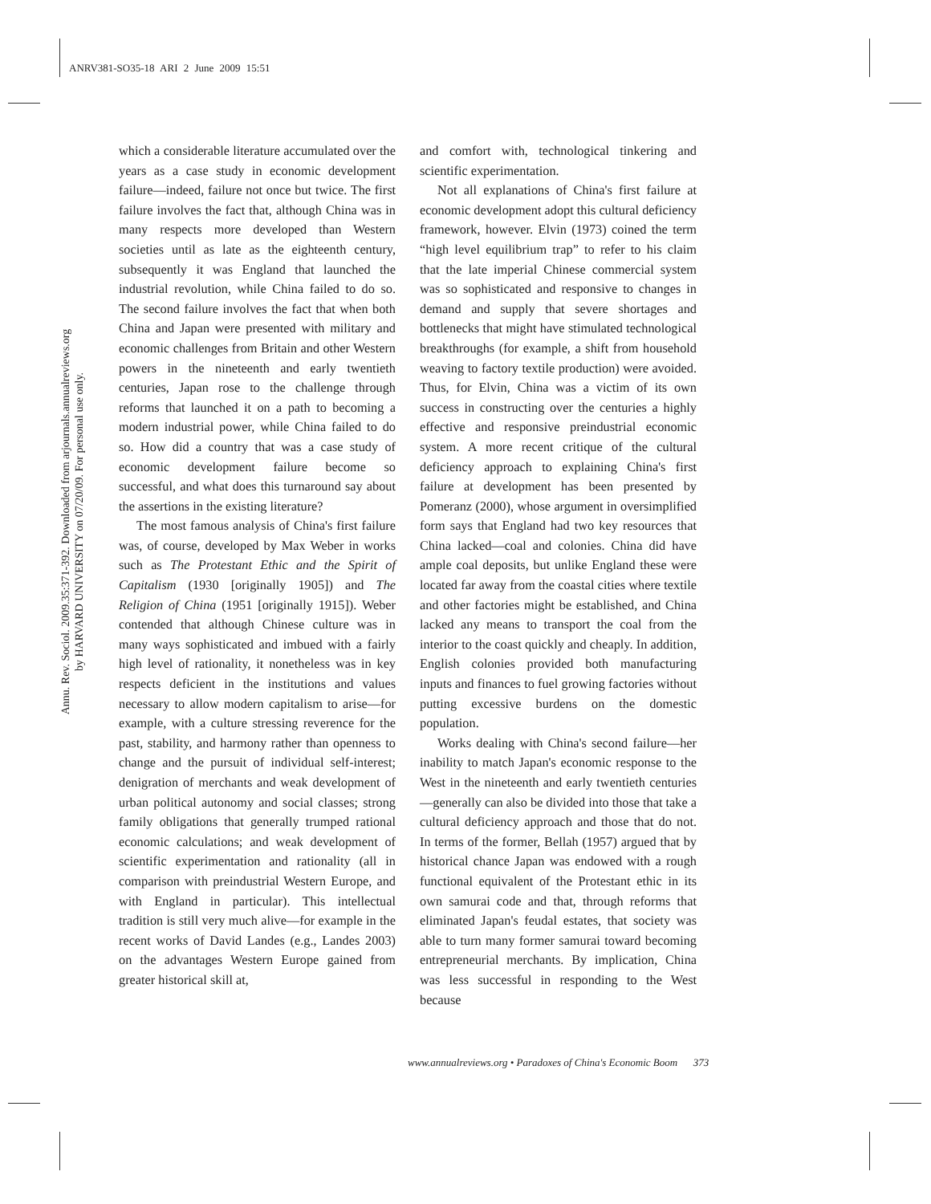ANRV381-SO35-18 ARI 2 June 2009 15:51
Annu. Rev. Sociol. 2009.35:371-392. Downloaded from arjournals.annualreviews.org
by HARVARD UNIVERSITY on 07/20/09. For personal use only.
which a considerable literature accumulated over the years as a case study in economic development failure—indeed, failure not once but twice. The first failure involves the fact that, although China was in many respects more developed than Western societies until as late as the eighteenth century, subsequently it was England that launched the industrial revolution, while China failed to do so. The second failure involves the fact that when both China and Japan were presented with military and economic challenges from Britain and other Western powers in the nineteenth and early twentieth centuries, Japan rose to the challenge through reforms that launched it on a path to becoming a modern industrial power, while China failed to do so. How did a country that was a case study of economic development failure become so successful, and what does this turnaround say about the assertions in the existing literature?
The most famous analysis of China's first failure was, of course, developed by Max Weber in works such as The Protestant Ethic and the Spirit of Capitalism (1930 [originally 1905]) and The Religion of China (1951 [originally 1915]). Weber contended that although Chinese culture was in many ways sophisticated and imbued with a fairly high level of rationality, it nonetheless was in key respects deficient in the institutions and values necessary to allow modern capitalism to arise—for example, with a culture stressing reverence for the past, stability, and harmony rather than openness to change and the pursuit of individual self-interest; denigration of merchants and weak development of urban political autonomy and social classes; strong family obligations that generally trumped rational economic calculations; and weak development of scientific experimentation and rationality (all in comparison with preindustrial Western Europe, and with England in particular). This intellectual tradition is still very much alive—for example in the recent works of David Landes (e.g., Landes 2003) on the advantages Western Europe gained from greater historical skill at,
and comfort with, technological tinkering and scientific experimentation.
Not all explanations of China's first failure at economic development adopt this cultural deficiency framework, however. Elvin (1973) coined the term “high level equilibrium trap” to refer to his claim that the late imperial Chinese commercial system was so sophisticated and responsive to changes in demand and supply that severe shortages and bottlenecks that might have stimulated technological breakthroughs (for example, a shift from household weaving to factory textile production) were avoided. Thus, for Elvin, China was a victim of its own success in constructing over the centuries a highly effective and responsive preindustrial economic system. A more recent critique of the cultural deficiency approach to explaining China's first failure at development has been presented by Pomeranz (2000), whose argument in oversimplified form says that England had two key resources that China lacked—coal and colonies. China did have ample coal deposits, but unlike England these were located far away from the coastal cities where textile and other factories might be established, and China lacked any means to transport the coal from the interior to the coast quickly and cheaply. In addition, English colonies provided both manufacturing inputs and finances to fuel growing factories without putting excessive burdens on the domestic population.
Works dealing with China's second failure—her inability to match Japan's economic response to the West in the nineteenth and early twentieth centuries—generally can also be divided into those that take a cultural deficiency approach and those that do not. In terms of the former, Bellah (1957) argued that by historical chance Japan was endowed with a rough functional equivalent of the Protestant ethic in its own samurai code and that, through reforms that eliminated Japan's feudal estates, that society was able to turn many former samurai toward becoming entrepreneurial merchants. By implication, China was less successful in responding to the West because
www.annualreviews.org • Paradoxes of China's Economic Boom 373